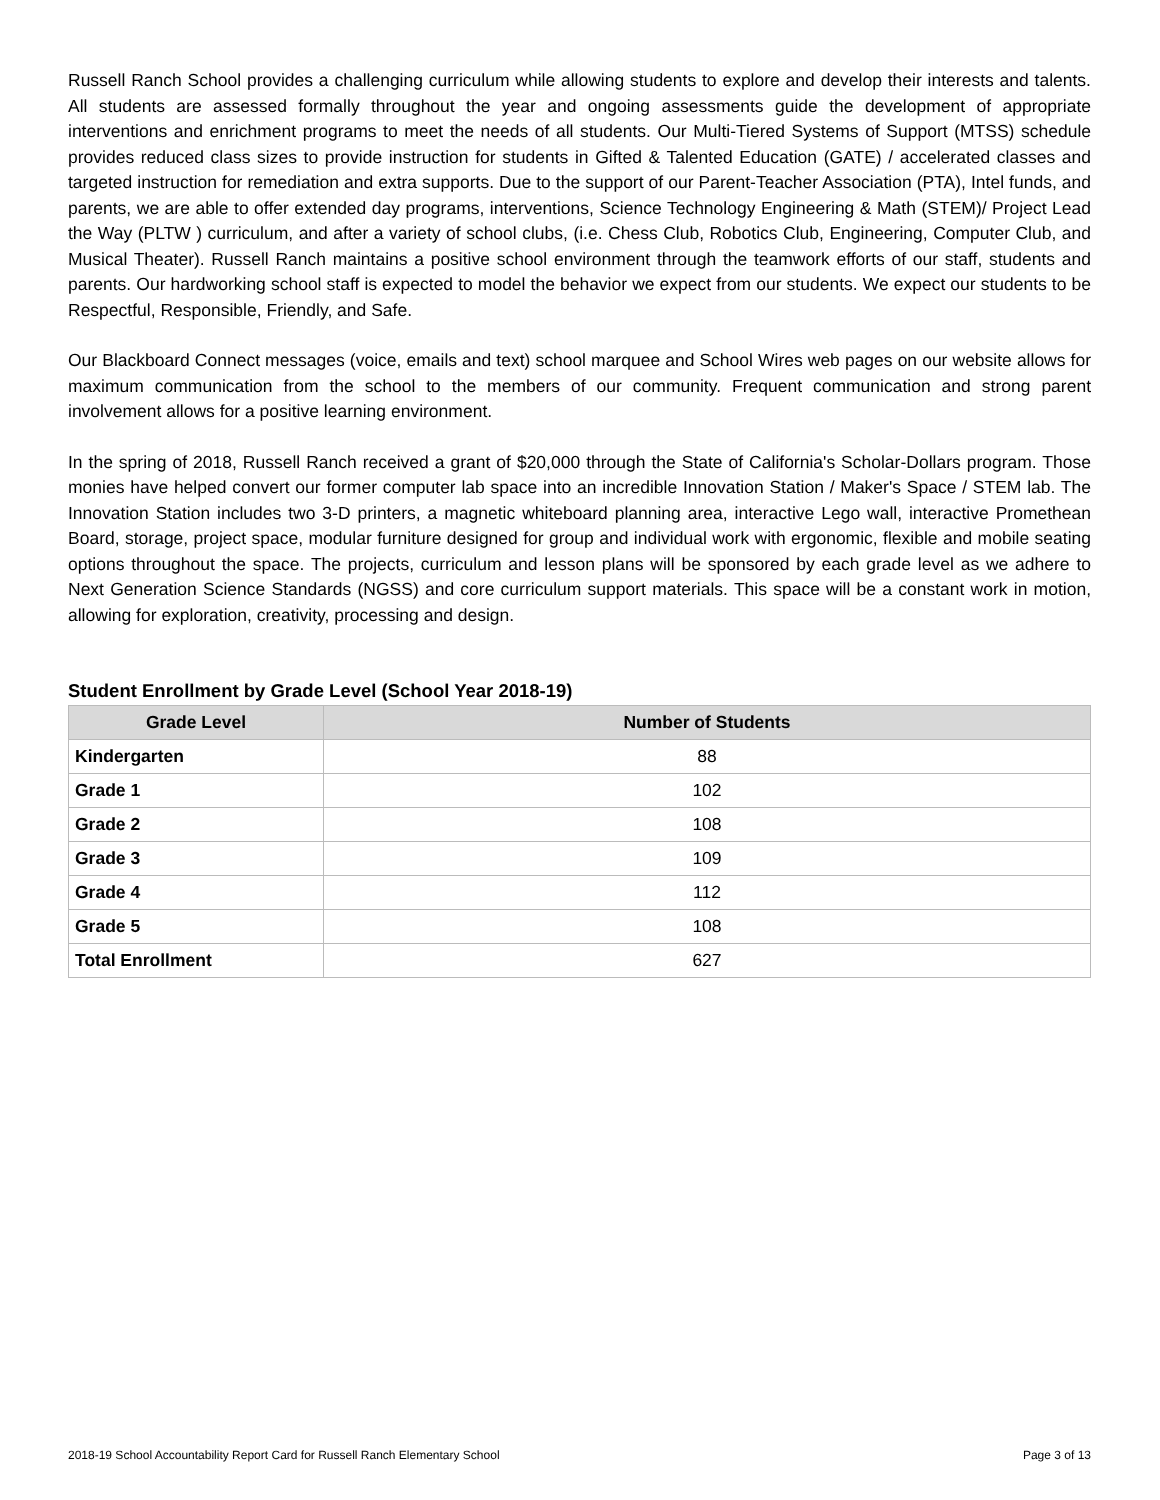Russell Ranch School provides a challenging curriculum while allowing students to explore and develop their interests and talents. All students are assessed formally throughout the year and ongoing assessments guide the development of appropriate interventions and enrichment programs to meet the needs of all students. Our Multi-Tiered Systems of Support (MTSS) schedule provides reduced class sizes to provide instruction for students in Gifted & Talented Education (GATE) / accelerated classes and targeted instruction for remediation and extra supports. Due to the support of our Parent-Teacher Association (PTA), Intel funds, and parents, we are able to offer extended day programs, interventions, Science Technology Engineering & Math (STEM)/ Project Lead the Way (PLTW ) curriculum, and after a variety of school clubs, (i.e. Chess Club, Robotics Club, Engineering, Computer Club, and Musical Theater). Russell Ranch maintains a positive school environment through the teamwork efforts of our staff, students and parents. Our hardworking school staff is expected to model the behavior we expect from our students. We expect our students to be Respectful, Responsible, Friendly, and Safe.
Our Blackboard Connect messages (voice, emails and text) school marquee and School Wires web pages on our website allows for maximum communication from the school to the members of our community. Frequent communication and strong parent involvement allows for a positive learning environment.
In the spring of 2018, Russell Ranch received a grant of $20,000 through the State of California's Scholar-Dollars program. Those monies have helped convert our former computer lab space into an incredible Innovation Station / Maker's Space / STEM lab. The Innovation Station includes two 3-D printers, a magnetic whiteboard planning area, interactive Lego wall, interactive Promethean Board, storage, project space, modular furniture designed for group and individual work with ergonomic, flexible and mobile seating options throughout the space. The projects, curriculum and lesson plans will be sponsored by each grade level as we adhere to Next Generation Science Standards (NGSS) and core curriculum support materials. This space will be a constant work in motion, allowing for exploration, creativity, processing and design.
Student Enrollment by Grade Level (School Year 2018-19)
| Grade Level | Number of Students |
| --- | --- |
| Kindergarten | 88 |
| Grade 1 | 102 |
| Grade 2 | 108 |
| Grade 3 | 109 |
| Grade 4 | 112 |
| Grade 5 | 108 |
| Total Enrollment | 627 |
2018-19 School Accountability Report Card for Russell Ranch Elementary School Page 3 of 13